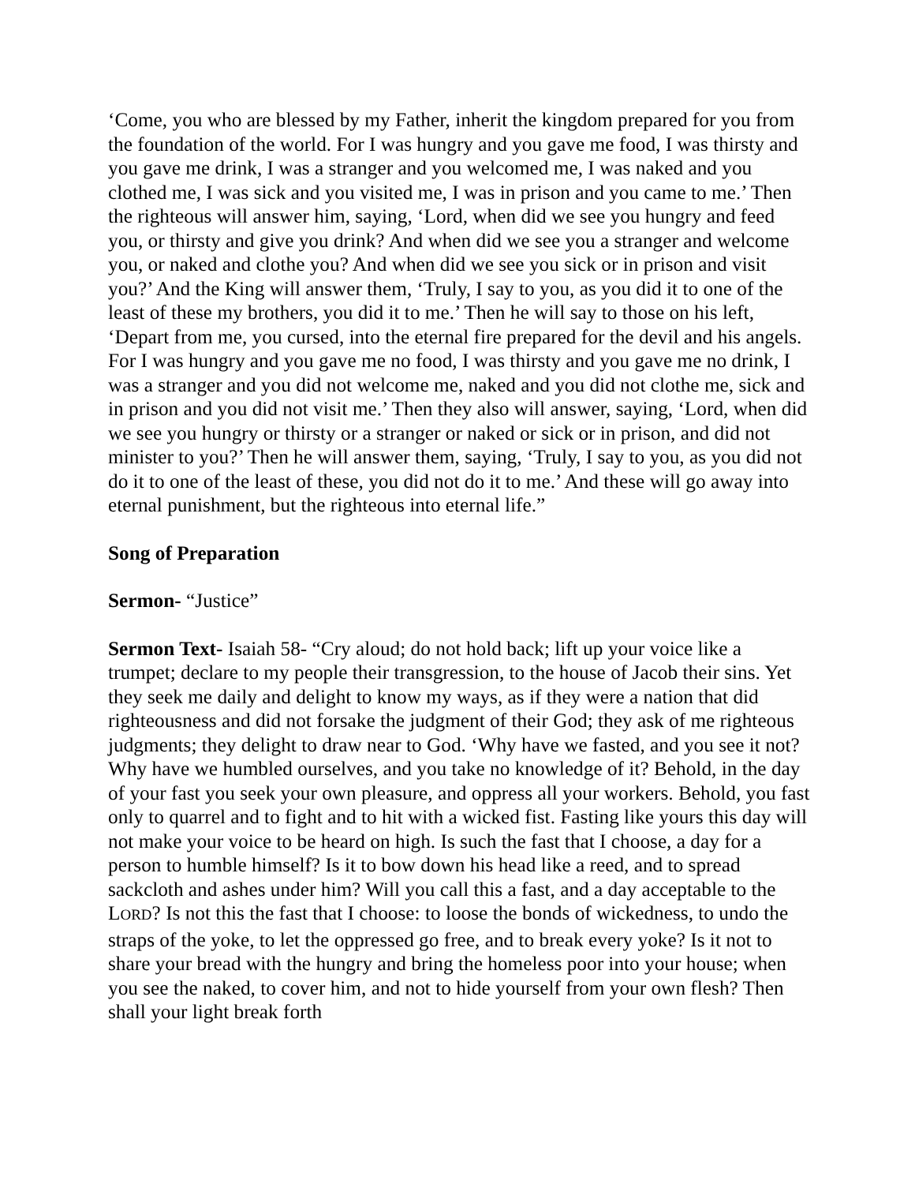‘Come, you who are blessed by my Father, inherit the kingdom prepared for you from the foundation of the world. For I was hungry and you gave me food, I was thirsty and you gave me drink, I was a stranger and you welcomed me, I was naked and you clothed me, I was sick and you visited me, I was in prison and you came to me.’ Then the righteous will answer him, saying, ‘Lord, when did we see you hungry and feed you, or thirsty and give you drink? And when did we see you a stranger and welcome you, or naked and clothe you? And when did we see you sick or in prison and visit you?’ And the King will answer them, ‘Truly, I say to you, as you did it to one of the least of these my brothers, you did it to me.’ Then he will say to those on his left, ‘Depart from me, you cursed, into the eternal fire prepared for the devil and his angels. For I was hungry and you gave me no food, I was thirsty and you gave me no drink, I was a stranger and you did not welcome me, naked and you did not clothe me, sick and in prison and you did not visit me.’ Then they also will answer, saying, ‘Lord, when did we see you hungry or thirsty or a stranger or naked or sick or in prison, and did not minister to you?’ Then he will answer them, saying, ‘Truly, I say to you, as you did not do it to one of the least of these, you did not do it to me.’ And these will go away into eternal punishment, but the righteous into eternal life.”
Song of Preparation
Sermon- “Justice”
Sermon Text- Isaiah 58- “Cry aloud; do not hold back; lift up your voice like a trumpet; declare to my people their transgression, to the house of Jacob their sins. Yet they seek me daily and delight to know my ways, as if they were a nation that did righteousness and did not forsake the judgment of their God; they ask of me righteous judgments; they delight to draw near to God. ‘Why have we fasted, and you see it not? Why have we humbled ourselves, and you take no knowledge of it? Behold, in the day of your fast you seek your own pleasure, and oppress all your workers. Behold, you fast only to quarrel and to fight and to hit with a wicked fist. Fasting like yours this day will not make your voice to be heard on high. Is such the fast that I choose, a day for a person to humble himself? Is it to bow down his head like a reed, and to spread sackcloth and ashes under him? Will you call this a fast, and a day acceptable to the LORD? Is not this the fast that I choose: to loose the bonds of wickedness, to undo the straps of the yoke, to let the oppressed go free, and to break every yoke? Is it not to share your bread with the hungry and bring the homeless poor into your house; when you see the naked, to cover him, and not to hide yourself from your own flesh? Then shall your light break forth